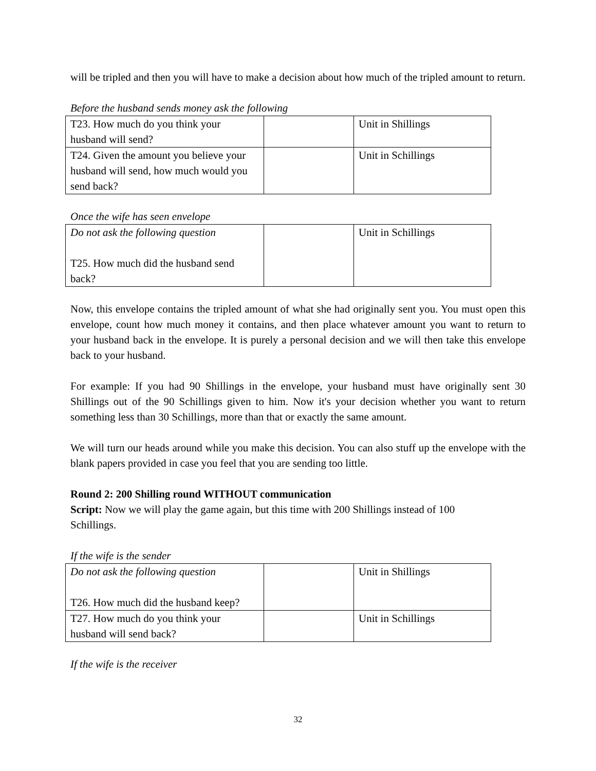will be tripled and then you will have to make a decision about how much of the tripled amount to return.
Before the husband sends money ask the following
| T23. How much do you think your husband will send? | | Unit in Shillings |
| T24. Given the amount you believe your husband will send, how much would you send back? | | Unit in Schillings |
Once the wife has seen envelope
| Do not ask the following question T25. How much did the husband send back? | | Unit in Schillings |
Now, this envelope contains the tripled amount of what she had originally sent you. You must open this envelope, count how much money it contains, and then place whatever amount you want to return to your husband back in the envelope. It is purely a personal decision and we will then take this envelope back to your husband.
For example: If you had 90 Shillings in the envelope, your husband must have originally sent 30 Shillings out of the 90 Schillings given to him. Now it's your decision whether you want to return something less than 30 Schillings, more than that or exactly the same amount.
We will turn our heads around while you make this decision. You can also stuff up the envelope with the blank papers provided in case you feel that you are sending too little.
Round 2: 200 Shilling round WITHOUT communication
Script: Now we will play the game again, but this time with 200 Shillings instead of 100
Schillings.
If the wife is the sender
| Do not ask the following question T26. How much did the husband keep? | | Unit in Shillings |
| T27. How much do you think your husband will send back? | | Unit in Schillings |
If the wife is the receiver
32